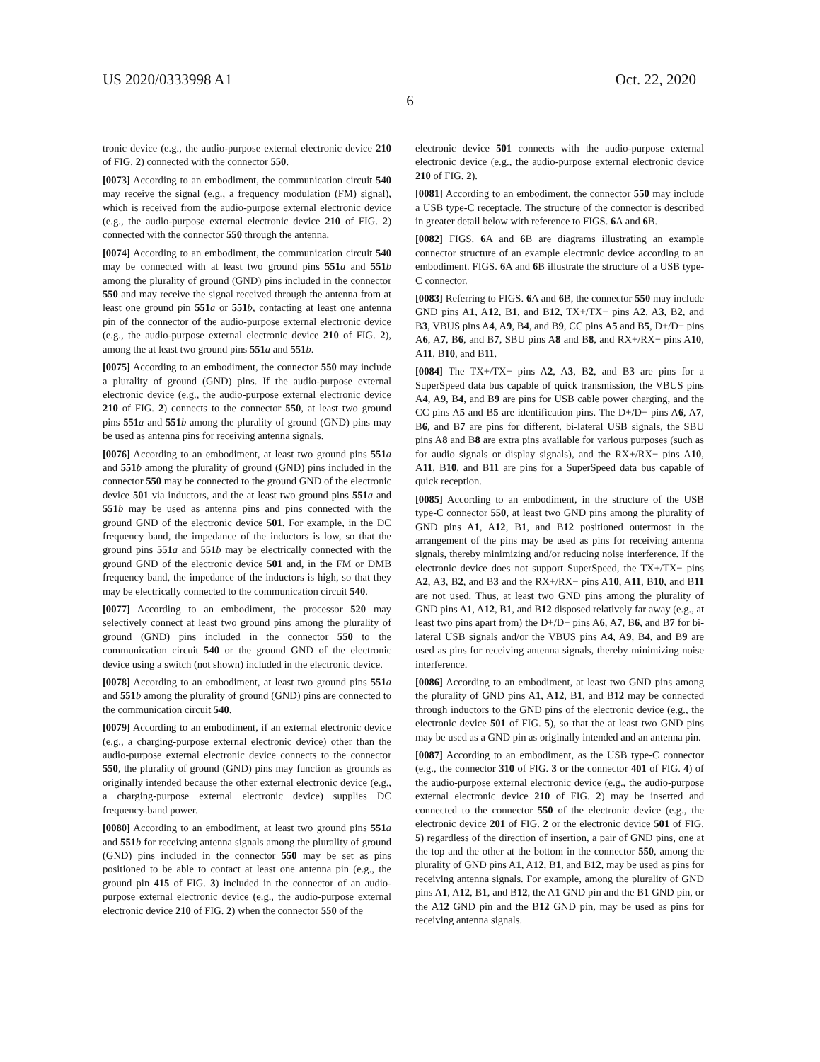US 2020/0333998 A1 Oct. 22, 2020
6
tronic device (e.g., the audio-purpose external electronic device 210 of FIG. 2) connected with the connector 550.
[0073] According to an embodiment, the communication circuit 540 may receive the signal (e.g., a frequency modulation (FM) signal), which is received from the audio-purpose external electronic device (e.g., the audio-purpose external electronic device 210 of FIG. 2) connected with the connector 550 through the antenna.
[0074] According to an embodiment, the communication circuit 540 may be connected with at least two ground pins 551 a and 551 b among the plurality of ground (GND) pins included in the connector 550 and may receive the signal received through the antenna from at least one ground pin 551 a or 551 b, contacting at least one antenna pin of the connector of the audio-purpose external electronic device (e.g., the audio-purpose external electronic device 210 of FIG. 2), among the at least two ground pins 551 a and 551 b.
[0075] According to an embodiment, the connector 550 may include a plurality of ground (GND) pins. If the audio-purpose external electronic device (e.g., the audio-purpose external electronic device 210 of FIG. 2) connects to the connector 550, at least two ground pins 551 a and 551 b among the plurality of ground (GND) pins may be used as antenna pins for receiving antenna signals.
[0076] According to an embodiment, at least two ground pins 551 a and 551 b among the plurality of ground (GND) pins included in the connector 550 may be connected to the ground GND of the electronic device 501 via inductors, and the at least two ground pins 551 a and 551 b may be used as antenna pins and pins connected with the ground GND of the electronic device 501. For example, in the DC frequency band, the impedance of the inductors is low, so that the ground pins 551 a and 551 b may be electrically connected with the ground GND of the electronic device 501 and, in the FM or DMB frequency band, the impedance of the inductors is high, so that they may be electrically connected to the communication circuit 540.
[0077] According to an embodiment, the processor 520 may selectively connect at least two ground pins among the plurality of ground (GND) pins included in the connector 550 to the communication circuit 540 or the ground GND of the electronic device using a switch (not shown) included in the electronic device.
[0078] According to an embodiment, at least two ground pins 551 a and 551 b among the plurality of ground (GND) pins are connected to the communication circuit 540.
[0079] According to an embodiment, if an external electronic device (e.g., a charging-purpose external electronic device) other than the audio-purpose external electronic device connects to the connector 550, the plurality of ground (GND) pins may function as grounds as originally intended because the other external electronic device (e.g., a charging-purpose external electronic device) supplies DC frequency-band power.
[0080] According to an embodiment, at least two ground pins 551 a and 551 b for receiving antenna signals among the plurality of ground (GND) pins included in the connector 550 may be set as pins positioned to be able to contact at least one antenna pin (e.g., the ground pin 415 of FIG. 3) included in the connector of an audio-purpose external electronic device (e.g., the audio-purpose external electronic device 210 of FIG. 2) when the connector 550 of the
electronic device 501 connects with the audio-purpose external electronic device (e.g., the audio-purpose external electronic device 210 of FIG. 2).
[0081] According to an embodiment, the connector 550 may include a USB type-C receptacle. The structure of the connector is described in greater detail below with reference to FIGS. 6 A and 6 B.
[0082] FIGS. 6 A and 6 B are diagrams illustrating an example connector structure of an example electronic device according to an embodiment. FIGS. 6 A and 6 B illustrate the structure of a USB type-C connector.
[0083] Referring to FIGS. 6 A and 6 B, the connector 550 may include GND pins A1, A12, B1, and B12, TX+/TX− pins A2, A3, B2, and B3, VBUS pins A4, A9, B4, and B9, CC pins A5 and B5, D+/D− pins A6, A7, B6, and B7, SBU pins A8 and B8, and RX+/RX− pins A10, A11, B10, and B11.
[0084] The TX+/TX− pins A2, A3, B2, and B3 are pins for a SuperSpeed data bus capable of quick transmission, the VBUS pins A4, A9, B4, and B9 are pins for USB cable power charging, and the CC pins A5 and B5 are identification pins. The D+/D− pins A6, A7, B6, and B7 are pins for different, bi-lateral USB signals, the SBU pins A8 and B8 are extra pins available for various purposes (such as for audio signals or display signals), and the RX+/RX− pins A10, A11, B10, and B11 are pins for a SuperSpeed data bus capable of quick reception.
[0085] According to an embodiment, in the structure of the USB type-C connector 550, at least two GND pins among the plurality of GND pins A1, A12, B1, and B12 positioned outermost in the arrangement of the pins may be used as pins for receiving antenna signals, thereby minimizing and/or reducing noise interference. If the electronic device does not support SuperSpeed, the TX+/TX− pins A2, A3, B2, and B3 and the RX+/RX− pins A10, A11, B10, and B11 are not used. Thus, at least two GND pins among the plurality of GND pins A1, A12, B1, and B12 disposed relatively far away (e.g., at least two pins apart from) the D+/D− pins A6, A7, B6, and B7 for bi-lateral USB signals and/or the VBUS pins A4, A9, B4, and B9 are used as pins for receiving antenna signals, thereby minimizing noise interference.
[0086] According to an embodiment, at least two GND pins among the plurality of GND pins A1, A12, B1, and B12 may be connected through inductors to the GND pins of the electronic device (e.g., the electronic device 501 of FIG. 5), so that the at least two GND pins may be used as a GND pin as originally intended and an antenna pin.
[0087] According to an embodiment, as the USB type-C connector (e.g., the connector 310 of FIG. 3 or the connector 401 of FIG. 4) of the audio-purpose external electronic device (e.g., the audio-purpose external electronic device 210 of FIG. 2) may be inserted and connected to the connector 550 of the electronic device (e.g., the electronic device 201 of FIG. 2 or the electronic device 501 of FIG. 5) regardless of the direction of insertion, a pair of GND pins, one at the top and the other at the bottom in the connector 550, among the plurality of GND pins A1, A12, B1, and B12, may be used as pins for receiving antenna signals. For example, among the plurality of GND pins A1, A12, B1, and B12, the A1 GND pin and the B1 GND pin, or the A12 GND pin and the B12 GND pin, may be used as pins for receiving antenna signals.